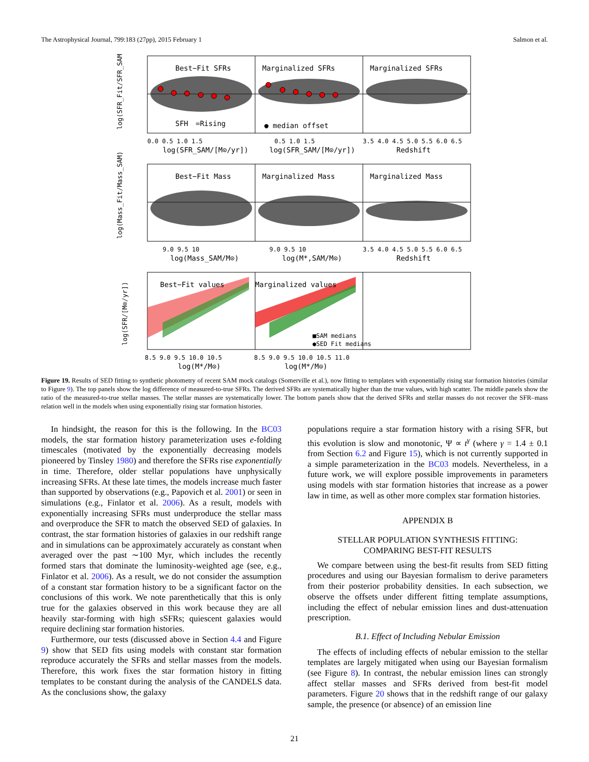The Astrophysical Journal, 799:183 (27pp), 2015 February 1 Salmon et al.
Best−Fit SFRs
Marginalized SFRs
Marginalized SFRs
SFH
=Rising
● median offset
Best−Fit Mass
Marginalized Mass
Marginalized Mass
Best−Fit values
Marginalized values
■SAM medians
●SED Fit medians
0.0 0.5 1.0 1.5
0.5 1.0 1.5
3.5 4.0 4.5 5.0 5.5 6.0 6.5
log(SFR_SAM/[M⊙/yr])
log(SFR_SAM/[M⊙/yr])
Redshift
9.0 9.5 10
9.0 9.5 10
3.5 4.0 4.5 5.0 5.5 6.0 6.5
log(Mass_SAM/M⊙)
log(M*,SAM/M⊙)
Redshift
8.5 9.0 9.5 10.0 10.5
8.5 9.0 9.5 10.0 10.5 11.0
log(M*/M⊙)
log(M*/M⊙)
log(SFR_Fit/SFR_SAM)
log(Mass_Fit/Mass_SAM)
log(SFR/[M⊙/yr])
Figure 19. Results of SED fitting to synthetic photometry of recent SAM mock catalogs (Somerville et al.), now fitting to templates with exponentially rising star formation histories (similar to Figure 9). The top panels show the log difference of measured-to-true SFRs. The derived SFRs are systematically higher than the true values, with high scatter. The middle panels show the ratio of the measured-to-true stellar masses. The stellar masses are systematically lower. The bottom panels show that the derived SFRs and stellar masses do not recover the SFR–mass relation well in the models when using exponentially rising star formation histories.
In hindsight, the reason for this is the following. In the BC03 models, the star formation history parameterization uses e-folding timescales (motivated by the exponentially decreasing models pioneered by Tinsley 1980) and therefore the SFRs rise exponentially in time. Therefore, older stellar populations have unphysically increasing SFRs. At these late times, the models increase much faster than supported by observations (e.g., Papovich et al. 2001) or seen in simulations (e.g., Finlator et al. 2006). As a result, models with exponentially increasing SFRs must underproduce the stellar mass and overproduce the SFR to match the observed SED of galaxies. In contrast, the star formation histories of galaxies in our redshift range and in simulations can be approximately accurately as constant when averaged over the past ∼100 Myr, which includes the recently formed stars that dominate the luminosity-weighted age (see, e.g., Finlator et al. 2006). As a result, we do not consider the assumption of a constant star formation history to be a significant factor on the conclusions of this work. We note parenthetically that this is only true for the galaxies observed in this work because they are all heavily star-forming with high sSFRs; quiescent galaxies would require declining star formation histories.
Furthermore, our tests (discussed above in Section 4.4 and Figure 9) show that SED fits using models with constant star formation reproduce accurately the SFRs and stellar masses from the models. Therefore, this work fixes the star formation history in fitting templates to be constant during the analysis of the CANDELS data. As the conclusions show, the galaxy
populations require a star formation history with a rising SFR, but this evolution is slow and monotonic, Ψ ∝ t<sup>γ</sup> (where γ = 1.4 ± 0.1 from Section 6.2 and Figure 15), which is not currently supported in a simple parameterization in the BC03 models. Nevertheless, in a future work, we will explore possible improvements in parameters using models with star formation histories that increase as a power law in time, as well as other more complex star formation histories.
APPENDIX B
STELLAR POPULATION SYNTHESIS FITTING:
COMPARING BEST-FIT RESULTS
We compare between using the best-fit results from SED fitting procedures and using our Bayesian formalism to derive parameters from their posterior probability densities. In each subsection, we observe the offsets under different fitting template assumptions, including the effect of nebular emission lines and dust-attenuation prescription.
B.1. Effect of Including Nebular Emission
The effects of including effects of nebular emission to the stellar templates are largely mitigated when using our Bayesian formalism (see Figure 8). In contrast, the nebular emission lines can strongly affect stellar masses and SFRs derived from best-fit model parameters. Figure 20 shows that in the redshift range of our galaxy sample, the presence (or absence) of an emission line
21